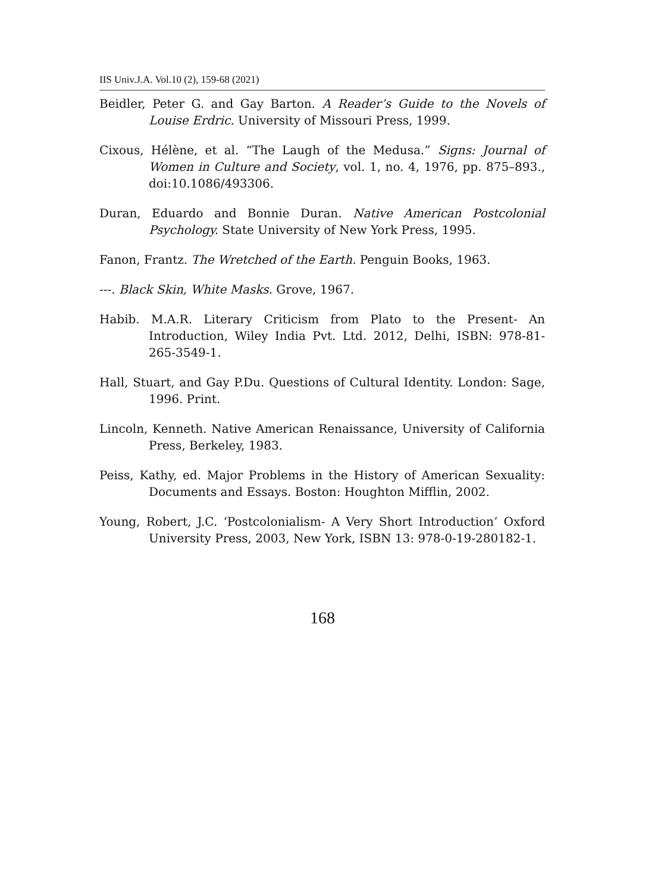IIS Univ.J.A. Vol.10 (2), 159-68 (2021)
Beidler, Peter G. and Gay Barton. A Reader’s Guide to the Novels of Louise Erdric. University of Missouri Press, 1999.
Cixous, Hélène, et al. “The Laugh of the Medusa.” Signs: Journal of Women in Culture and Society, vol. 1, no. 4, 1976, pp. 875–893., doi:10.1086/493306.
Duran, Eduardo and Bonnie Duran. Native American Postcolonial Psychology. State University of New York Press, 1995.
Fanon, Frantz. The Wretched of the Earth. Penguin Books, 1963.
---. Black Skin, White Masks. Grove, 1967.
Habib. M.A.R. Literary Criticism from Plato to the Present- An Introduction, Wiley India Pvt. Ltd. 2012, Delhi, ISBN: 978-81-265-3549-1.
Hall, Stuart, and Gay P.Du. Questions of Cultural Identity. London: Sage, 1996. Print.
Lincoln, Kenneth. Native American Renaissance, University of California Press, Berkeley, 1983.
Peiss, Kathy, ed. Major Problems in the History of American Sexuality: Documents and Essays. Boston: Houghton Mifflin, 2002.
Young, Robert, J.C. ‘Postcolonialism- A Very Short Introduction’ Oxford University Press, 2003, New York, ISBN 13: 978-0-19-280182-1.
168